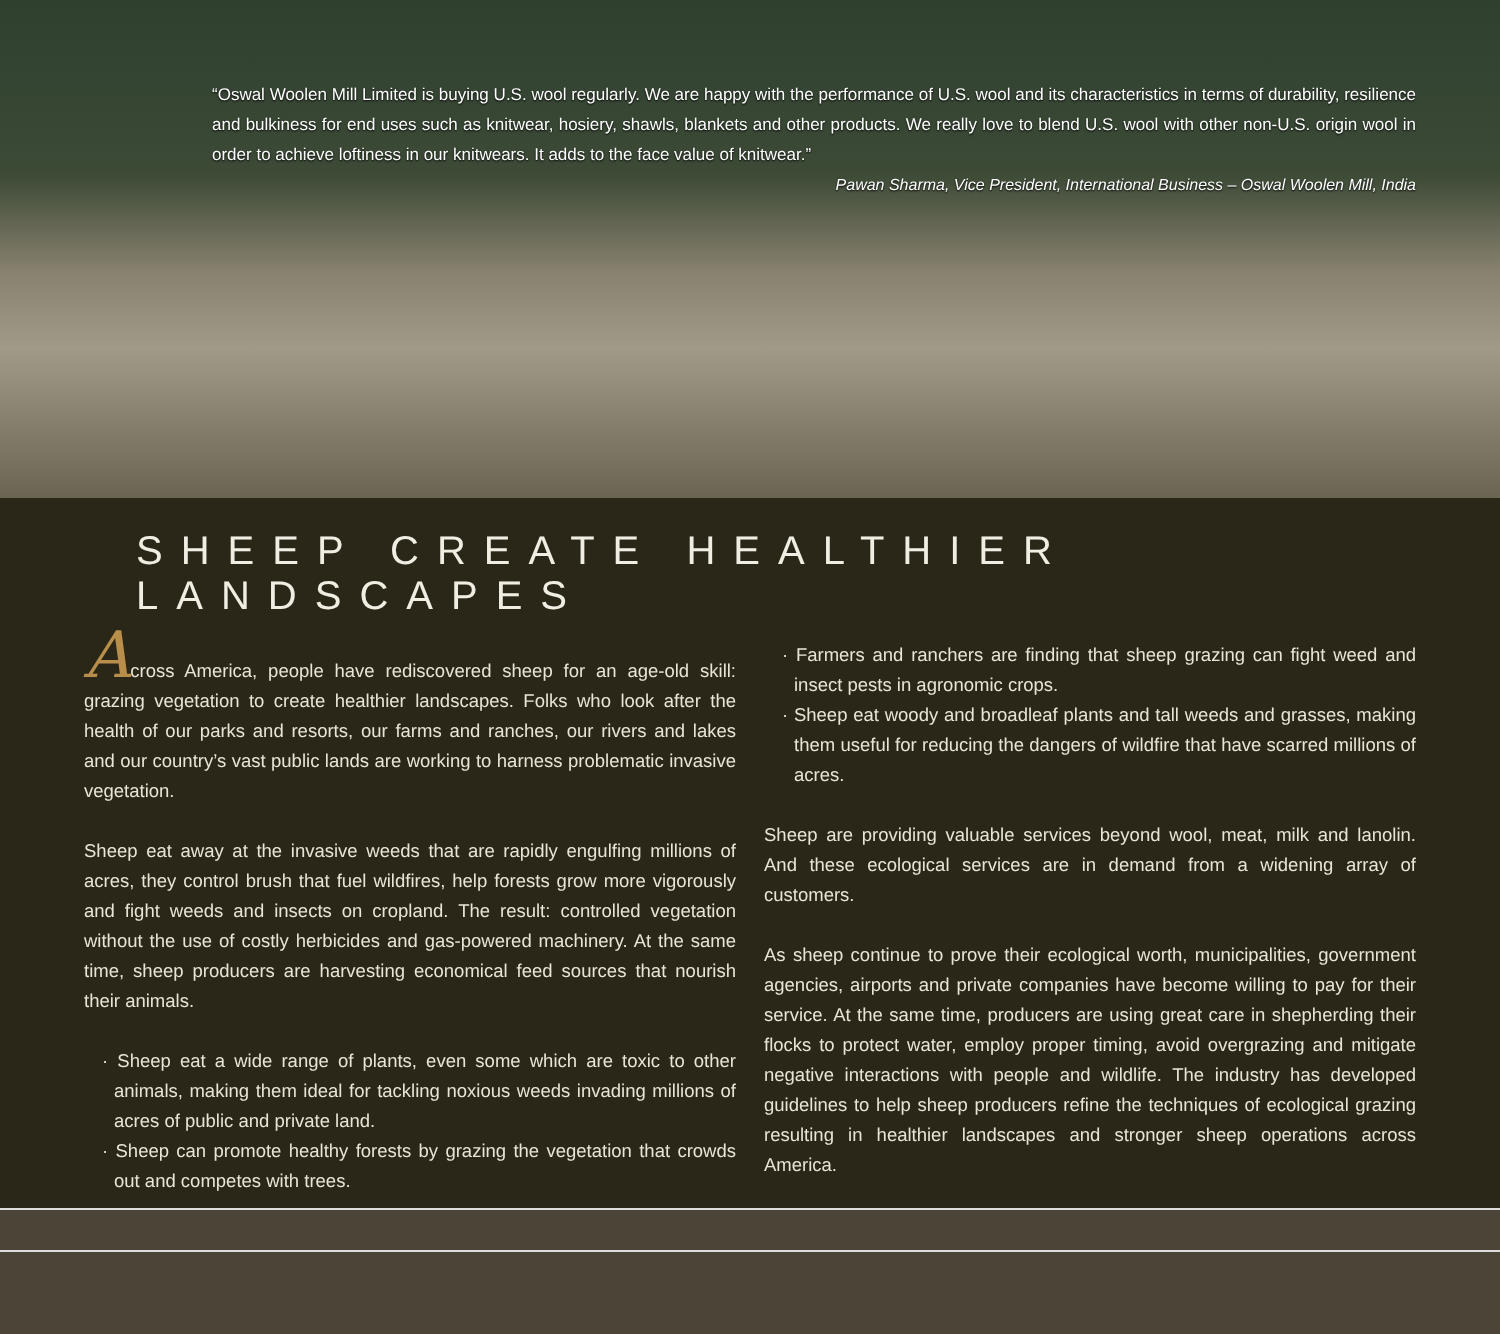“Oswal Woolen Mill Limited is buying U.S. wool regularly. We are happy with the performance of U.S. wool and its characteristics in terms of durability, resilience and bulkiness for end uses such as knitwear, hosiery, shawls, blankets and other products. We really love to blend U.S. wool with other non-U.S. origin wool in order to achieve loftiness in our knitwears. It adds to the face value of knitwear.”
Pawan Sharma, Vice President, International Business – Oswal Woolen Mill, India
SHEEP CREATE HEALTHIER LANDSCAPES
Across America, people have rediscovered sheep for an age-old skill: grazing vegetation to create healthier landscapes. Folks who look after the health of our parks and resorts, our farms and ranches, our rivers and lakes and our country’s vast public lands are working to harness problematic invasive vegetation.
Sheep eat away at the invasive weeds that are rapidly engulfing millions of acres, they control brush that fuel wildfires, help forests grow more vigorously and fight weeds and insects on cropland. The result: controlled vegetation without the use of costly herbicides and gas-powered machinery. At the same time, sheep producers are harvesting economical feed sources that nourish their animals.
· Sheep eat a wide range of plants, even some which are toxic to other animals, making them ideal for tackling noxious weeds invading millions of acres of public and private land.
· Sheep can promote healthy forests by grazing the vegetation that crowds out and competes with trees.
· Farmers and ranchers are finding that sheep grazing can fight weed and insect pests in agronomic crops.
· Sheep eat woody and broadleaf plants and tall weeds and grasses, making them useful for reducing the dangers of wildfire that have scarred millions of acres.
Sheep are providing valuable services beyond wool, meat, milk and lanolin. And these ecological services are in demand from a widening array of customers.
As sheep continue to prove their ecological worth, municipalities, government agencies, airports and private companies have become willing to pay for their service. At the same time, producers are using great care in shepherding their flocks to protect water, employ proper timing, avoid overgrazing and mitigate negative interactions with people and wildlife. The industry has developed guidelines to help sheep producers refine the techniques of ecological grazing resulting in healthier landscapes and stronger sheep operations across America.